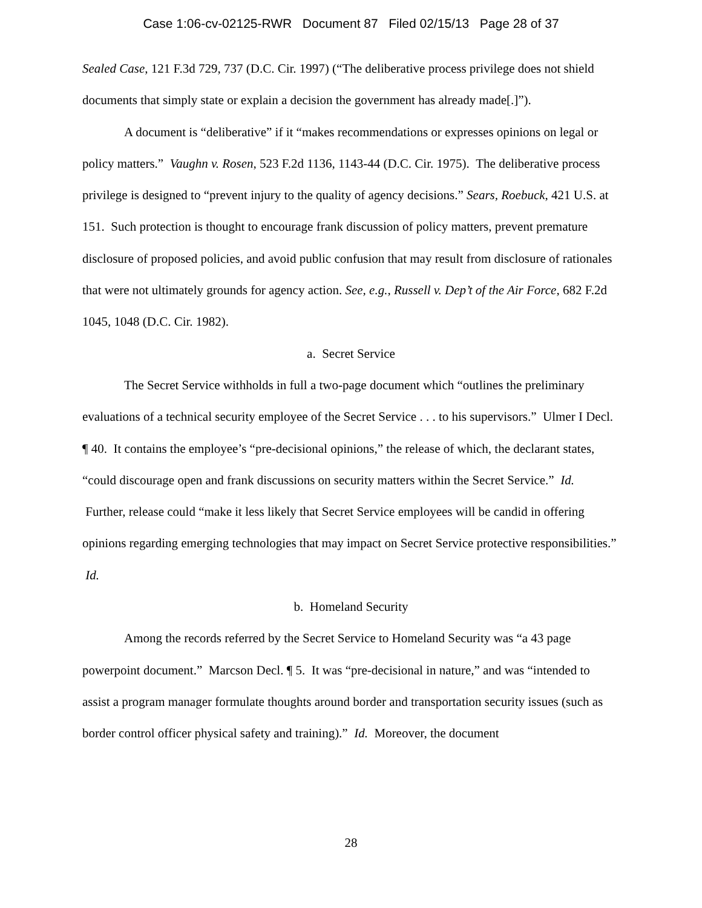Case 1:06-cv-02125-RWR Document 87 Filed 02/15/13 Page 28 of 37
Sealed Case, 121 F.3d 729, 737 (D.C. Cir. 1997) (“The deliberative process privilege does not shield documents that simply state or explain a decision the government has already made[.]”).
A document is “deliberative” if it “makes recommendations or expresses opinions on legal or policy matters.” Vaughn v. Rosen, 523 F.2d 1136, 1143-44 (D.C. Cir. 1975). The deliberative process privilege is designed to “prevent injury to the quality of agency decisions.” Sears, Roebuck, 421 U.S. at 151. Such protection is thought to encourage frank discussion of policy matters, prevent premature disclosure of proposed policies, and avoid public confusion that may result from disclosure of rationales that were not ultimately grounds for agency action. See, e.g., Russell v. Dep’t of the Air Force, 682 F.2d 1045, 1048 (D.C. Cir. 1982).
a. Secret Service
The Secret Service withholds in full a two-page document which “outlines the preliminary evaluations of a technical security employee of the Secret Service . . . to his supervisors.” Ulmer I Decl. ¶ 40. It contains the employee’s “pre-decisional opinions,” the release of which, the declarant states, “could discourage open and frank discussions on security matters within the Secret Service.” Id. Further, release could “make it less likely that Secret Service employees will be candid in offering opinions regarding emerging technologies that may impact on Secret Service protective responsibilities.” Id.
b. Homeland Security
Among the records referred by the Secret Service to Homeland Security was “a 43 page powerpoint document.” Marcson Decl. ¶ 5. It was “pre-decisional in nature,” and was “intended to assist a program manager formulate thoughts around border and transportation security issues (such as border control officer physical safety and training).” Id. Moreover, the document
28